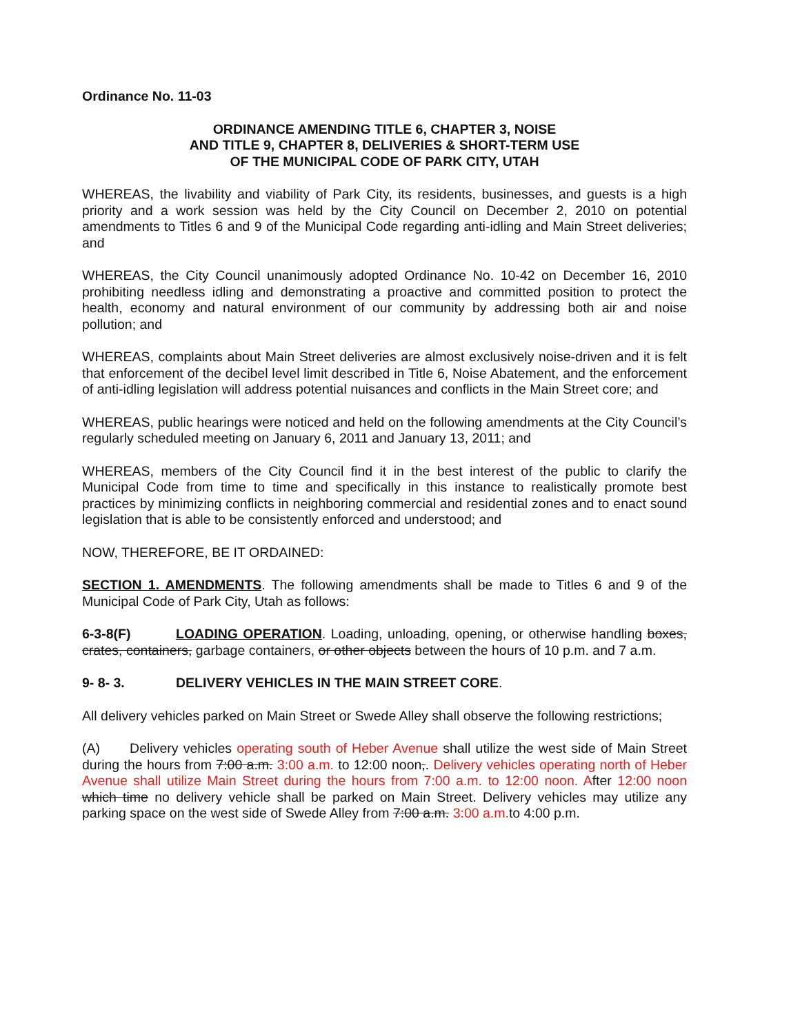Ordinance No. 11-03
ORDINANCE AMENDING TITLE 6, CHAPTER 3, NOISE
AND TITLE 9, CHAPTER 8, DELIVERIES & SHORT-TERM USE
OF THE MUNICIPAL CODE OF PARK CITY, UTAH
WHEREAS, the livability and viability of Park City, its residents, businesses, and guests is a high priority and a work session was held by the City Council on December 2, 2010 on potential amendments to Titles 6 and 9 of the Municipal Code regarding anti-idling and Main Street deliveries; and
WHEREAS, the City Council unanimously adopted Ordinance No. 10-42 on December 16, 2010 prohibiting needless idling and demonstrating a proactive and committed position to protect the health, economy and natural environment of our community by addressing both air and noise pollution; and
WHEREAS, complaints about Main Street deliveries are almost exclusively noise-driven and it is felt that enforcement of the decibel level limit described in Title 6, Noise Abatement, and the enforcement of anti-idling legislation will address potential nuisances and conflicts in the Main Street core; and
WHEREAS, public hearings were noticed and held on the following amendments at the City Council’s regularly scheduled meeting on January 6, 2011 and January 13, 2011; and
WHEREAS, members of the City Council find it in the best interest of the public to clarify the Municipal Code from time to time and specifically in this instance to realistically promote best practices by minimizing conflicts in neighboring commercial and residential zones and to enact sound legislation that is able to be consistently enforced and understood; and
NOW, THEREFORE, BE IT ORDAINED:
SECTION 1. AMENDMENTS. The following amendments shall be made to Titles 6 and 9 of the Municipal Code of Park City, Utah as follows:
6-3-8(F) LOADING OPERATION. Loading, unloading, opening, or otherwise handling boxes, crates, containers, garbage containers, or other objects between the hours of 10 p.m. and 7 a.m.
9- 8- 3. DELIVERY VEHICLES IN THE MAIN STREET CORE.
All delivery vehicles parked on Main Street or Swede Alley shall observe the following restrictions;
(A) Delivery vehicles operating south of Heber Avenue shall utilize the west side of Main Street during the hours from 7:00 a.m. 3:00 a.m. to 12:00 noon,. Delivery vehicles operating north of Heber Avenue shall utilize Main Street during the hours from 7:00 a.m. to 12:00 noon. After 12:00 noon which time no delivery vehicle shall be parked on Main Street. Delivery vehicles may utilize any parking space on the west side of Swede Alley from 7:00 a.m. 3:00 a.m. to 4:00 p.m.